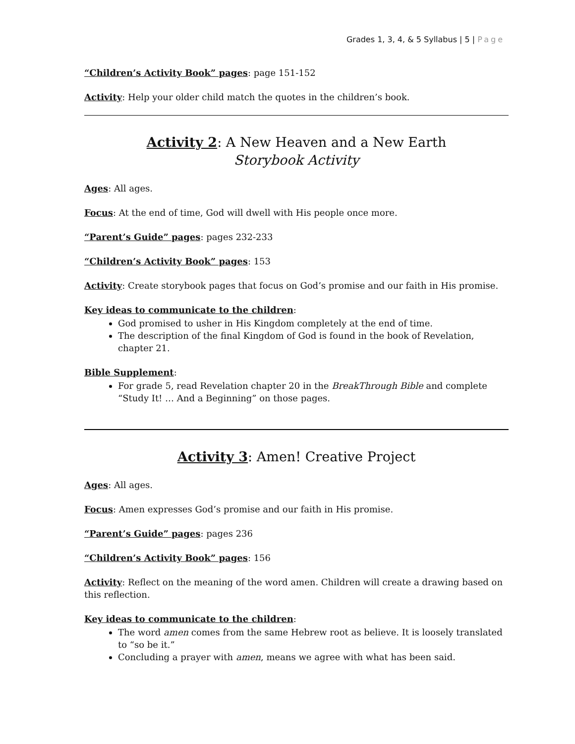Grades 1, 3, 4, & 5 Syllabus | 5 | Page
“Children’s Activity Book” pages: page 151-152
Activity: Help your older child match the quotes in the children’s book.
Activity 2: A New Heaven and a New Earth
Storybook Activity
Ages: All ages.
Focus: At the end of time, God will dwell with His people once more.
“Parent’s Guide” pages: pages 232-233
“Children’s Activity Book” pages: 153
Activity: Create storybook pages that focus on God’s promise and our faith in His promise.
Key ideas to communicate to the children:
God promised to usher in His Kingdom completely at the end of time.
The description of the final Kingdom of God is found in the book of Revelation, chapter 21.
Bible Supplement:
For grade 5, read Revelation chapter 20 in the BreakThrough Bible and complete “Study It! … And a Beginning” on those pages.
Activity 3: Amen! Creative Project
Ages: All ages.
Focus: Amen expresses God’s promise and our faith in His promise.
“Parent’s Guide” pages: pages 236
“Children’s Activity Book” pages: 156
Activity: Reflect on the meaning of the word amen. Children will create a drawing based on this reflection.
Key ideas to communicate to the children:
The word amen comes from the same Hebrew root as believe. It is loosely translated to “so be it.”
Concluding a prayer with amen, means we agree with what has been said.